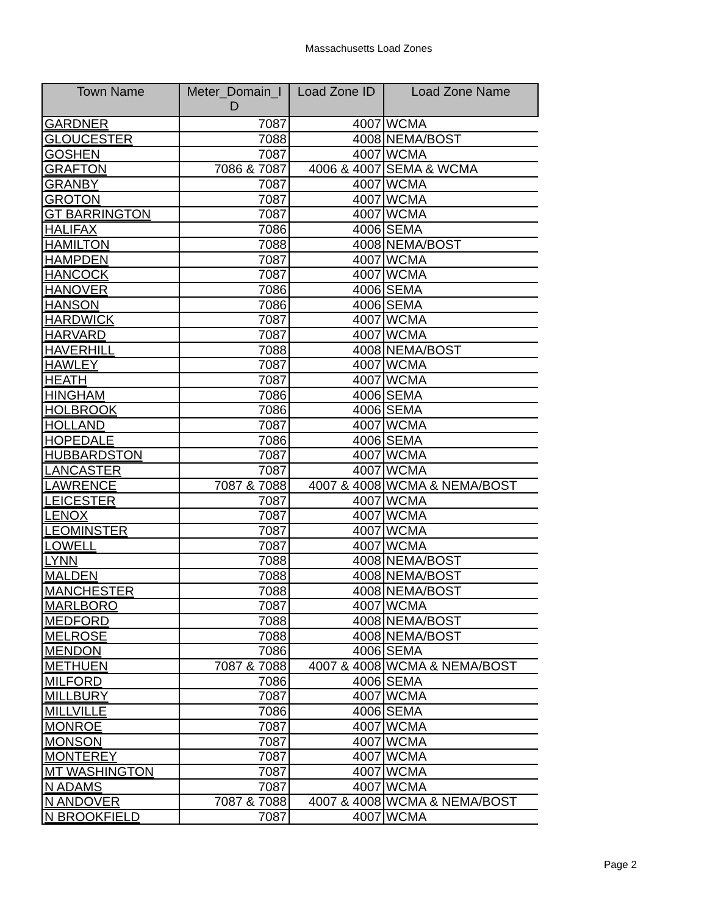Massachusetts Load Zones
| Town Name | Meter_Domain_I D | Load Zone ID | Load Zone Name |
| --- | --- | --- | --- |
| GARDNER | 7087 | 4007 | WCMA |
| GLOUCESTER | 7088 | 4008 | NEMA/BOST |
| GOSHEN | 7087 | 4007 | WCMA |
| GRAFTON | 7086 & 7087 | 4006 & 4007 | SEMA & WCMA |
| GRANBY | 7087 | 4007 | WCMA |
| GROTON | 7087 | 4007 | WCMA |
| GT BARRINGTON | 7087 | 4007 | WCMA |
| HALIFAX | 7086 | 4006 | SEMA |
| HAMILTON | 7088 | 4008 | NEMA/BOST |
| HAMPDEN | 7087 | 4007 | WCMA |
| HANCOCK | 7087 | 4007 | WCMA |
| HANOVER | 7086 | 4006 | SEMA |
| HANSON | 7086 | 4006 | SEMA |
| HARDWICK | 7087 | 4007 | WCMA |
| HARVARD | 7087 | 4007 | WCMA |
| HAVERHILL | 7088 | 4008 | NEMA/BOST |
| HAWLEY | 7087 | 4007 | WCMA |
| HEATH | 7087 | 4007 | WCMA |
| HINGHAM | 7086 | 4006 | SEMA |
| HOLBROOK | 7086 | 4006 | SEMA |
| HOLLAND | 7087 | 4007 | WCMA |
| HOPEDALE | 7086 | 4006 | SEMA |
| HUBBARDSTON | 7087 | 4007 | WCMA |
| LANCASTER | 7087 | 4007 | WCMA |
| LAWRENCE | 7087 & 7088 | 4007 & 4008 | WCMA & NEMA/BOST |
| LEICESTER | 7087 | 4007 | WCMA |
| LENOX | 7087 | 4007 | WCMA |
| LEOMINSTER | 7087 | 4007 | WCMA |
| LOWELL | 7087 | 4007 | WCMA |
| LYNN | 7088 | 4008 | NEMA/BOST |
| MALDEN | 7088 | 4008 | NEMA/BOST |
| MANCHESTER | 7088 | 4008 | NEMA/BOST |
| MARLBORO | 7087 | 4007 | WCMA |
| MEDFORD | 7088 | 4008 | NEMA/BOST |
| MELROSE | 7088 | 4008 | NEMA/BOST |
| MENDON | 7086 | 4006 | SEMA |
| METHUEN | 7087 & 7088 | 4007 & 4008 | WCMA & NEMA/BOST |
| MILFORD | 7086 | 4006 | SEMA |
| MILLBURY | 7087 | 4007 | WCMA |
| MILLVILLE | 7086 | 4006 | SEMA |
| MONROE | 7087 | 4007 | WCMA |
| MONSON | 7087 | 4007 | WCMA |
| MONTEREY | 7087 | 4007 | WCMA |
| MT WASHINGTON | 7087 | 4007 | WCMA |
| N ADAMS | 7087 | 4007 | WCMA |
| N ANDOVER | 7087 & 7088 | 4007 & 4008 | WCMA & NEMA/BOST |
| N BROOKFIELD | 7087 | 4007 | WCMA |
Page 2